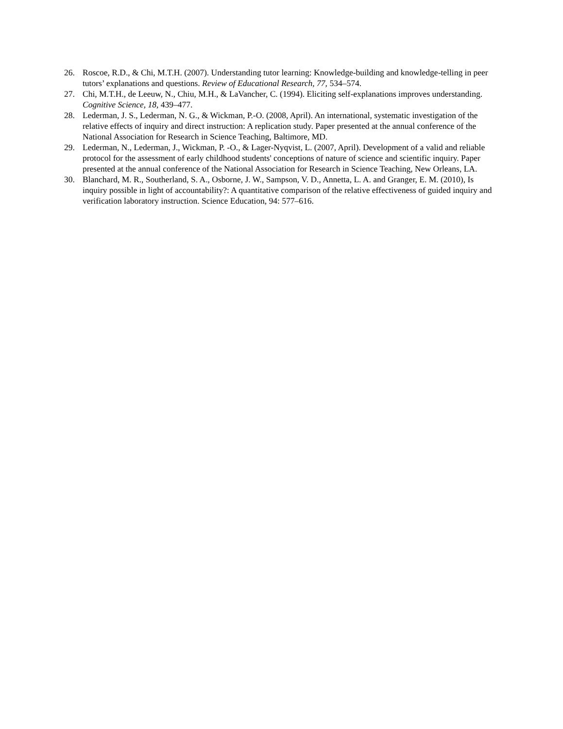26. Roscoe, R.D., & Chi, M.T.H. (2007). Understanding tutor learning: Knowledge-building and knowledge-telling in peer tutors’ explanations and questions. Review of Educational Research, 77, 534–574.
27. Chi, M.T.H., de Leeuw, N., Chiu, M.H., & LaVancher, C. (1994). Eliciting self-explanations improves understanding. Cognitive Science, 18, 439–477.
28. Lederman, J. S., Lederman, N. G., & Wickman, P.-O. (2008, April). An international, systematic investigation of the relative effects of inquiry and direct instruction: A replication study. Paper presented at the annual conference of the National Association for Research in Science Teaching, Baltimore, MD.
29. Lederman, N., Lederman, J., Wickman, P. -O., & Lager-Nyqvist, L. (2007, April). Development of a valid and reliable protocol for the assessment of early childhood students' conceptions of nature of science and scientific inquiry. Paper presented at the annual conference of the National Association for Research in Science Teaching, New Orleans, LA.
30. Blanchard, M. R., Southerland, S. A., Osborne, J. W., Sampson, V. D., Annetta, L. A. and Granger, E. M. (2010), Is inquiry possible in light of accountability?: A quantitative comparison of the relative effectiveness of guided inquiry and verification laboratory instruction. Science Education, 94: 577–616.